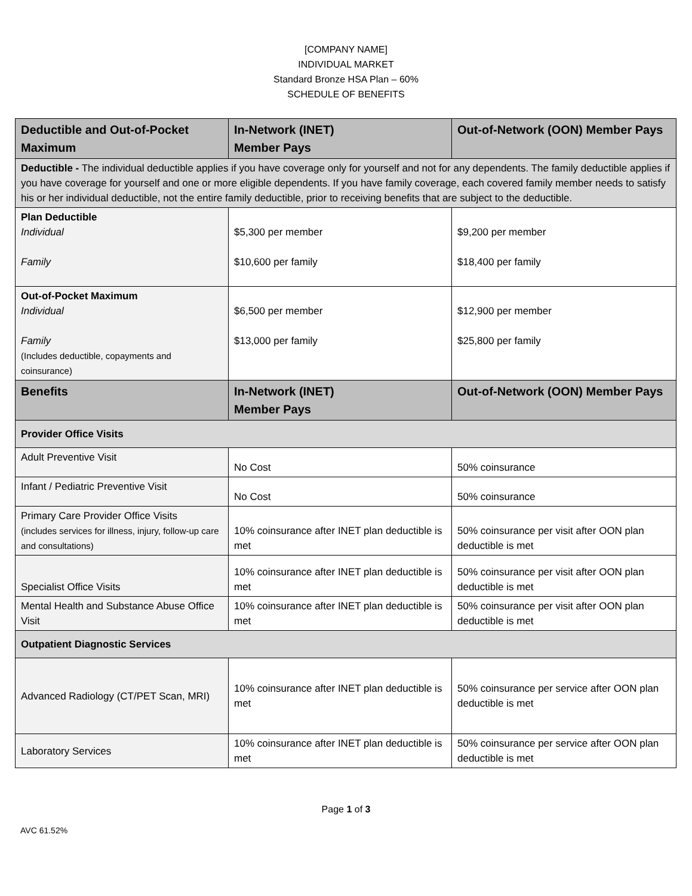[COMPANY NAME]
INDIVIDUAL MARKET
Standard Bronze HSA Plan – 60%
SCHEDULE OF BENEFITS
| Deductible and Out-of-Pocket Maximum | In-Network (INET) Member Pays | Out-of-Network (OON) Member Pays |
| --- | --- | --- |
| Deductible - The individual deductible applies if you have coverage only for yourself and not for any dependents. The family deductible applies if you have coverage for yourself and one or more eligible dependents. If you have family coverage, each covered family member needs to satisfy his or her individual deductible, not the entire family deductible, prior to receiving benefits that are subject to the deductible. | | |
| Plan Deductible Individual Family | $5,300 per member $10,600 per family | $9,200 per member $18,400 per family |
| Out-of-Pocket Maximum Individual Family (Includes deductible, copayments and coinsurance) | $6,500 per member $13,000 per family | $12,900 per member $25,800 per family |
| Benefits | In-Network (INET) Member Pays | Out-of-Network (OON) Member Pays |
| Provider Office Visits | | |
| Adult Preventive Visit | No Cost | 50% coinsurance |
| Infant / Pediatric Preventive Visit | No Cost | 50% coinsurance |
| Primary Care Provider Office Visits (includes services for illness, injury, follow-up care and consultations) | 10% coinsurance after INET plan deductible is met | 50% coinsurance per visit after OON plan deductible is met |
| Specialist Office Visits | 10% coinsurance after INET plan deductible is met | 50% coinsurance per visit after OON plan deductible is met |
| Mental Health and Substance Abuse Office Visit | 10% coinsurance after INET plan deductible is met | 50% coinsurance per visit after OON plan deductible is met |
| Outpatient Diagnostic Services | | |
| Advanced Radiology (CT/PET Scan, MRI) | 10% coinsurance after INET plan deductible is met | 50% coinsurance per service after OON plan deductible is met |
| Laboratory Services | 10% coinsurance after INET plan deductible is met | 50% coinsurance per service after OON plan deductible is met |
Page 1 of 3
AVC 61.52%